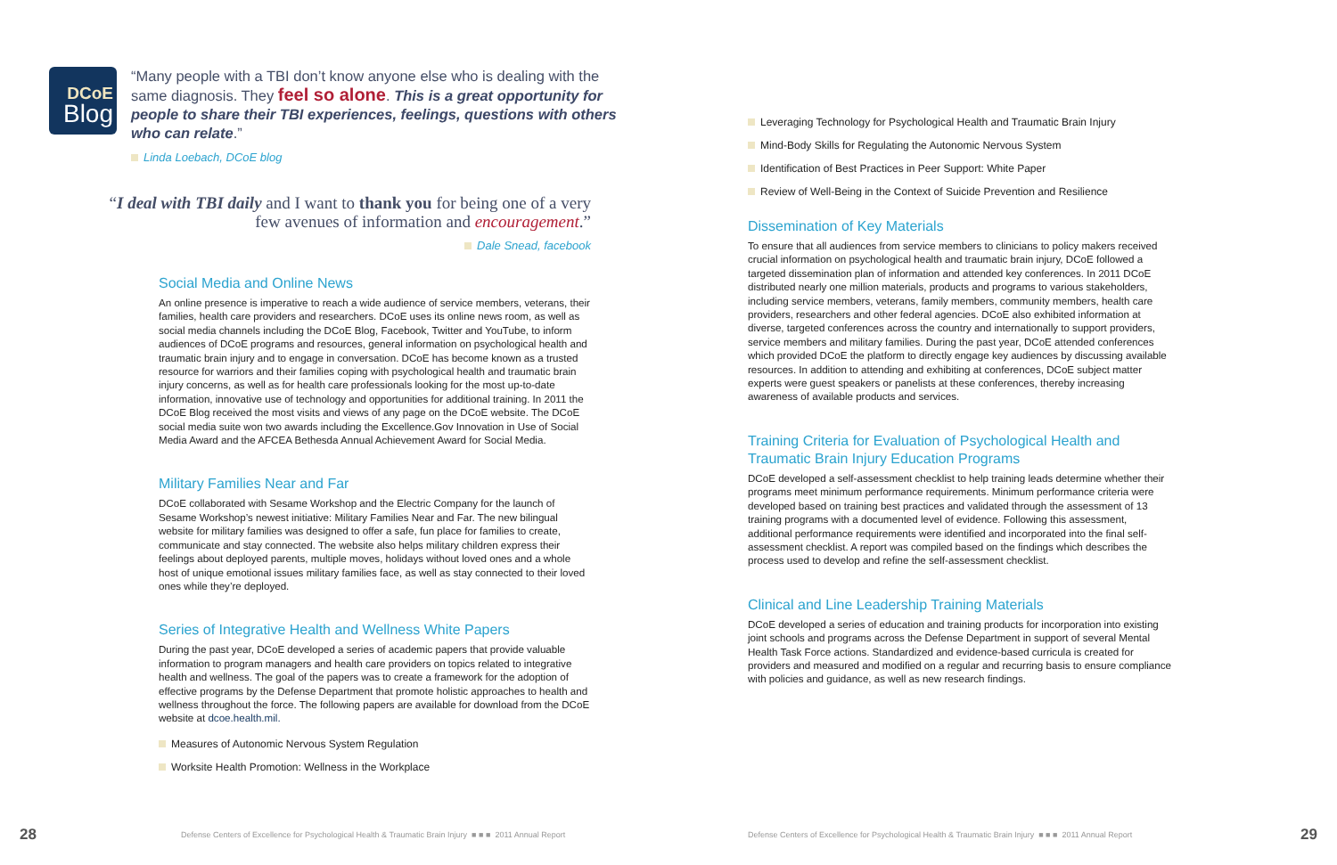DCoE
Blog
“Many people with a TBI don’t know anyone else who is dealing with the same diagnosis. They feel so alone. This is a great opportunity for people to share their TBI experiences, feelings, questions with others who can relate.”
Linda Loebach, DCoE blog
“I deal with TBI daily and I want to thank you for being one of a very few avenues of information and encouragement.”
Dale Snead, facebook
Social Media and Online News
An online presence is imperative to reach a wide audience of service members, veterans, their families, health care providers and researchers. DCoE uses its online news room, as well as social media channels including the DCoE Blog, Facebook, Twitter and YouTube, to inform audiences of DCoE programs and resources, general information on psychological health and traumatic brain injury and to engage in conversation. DCoE has become known as a trusted resource for warriors and their families coping with psychological health and traumatic brain injury concerns, as well as for health care professionals looking for the most up-to-date information, innovative use of technology and opportunities for additional training. In 2011 the DCoE Blog received the most visits and views of any page on the DCoE website. The DCoE social media suite won two awards including the Excellence.Gov Innovation in Use of Social Media Award and the AFCEA Bethesda Annual Achievement Award for Social Media.
Military Families Near and Far
DCoE collaborated with Sesame Workshop and the Electric Company for the launch of Sesame Workshop’s newest initiative: Military Families Near and Far. The new bilingual website for military families was designed to offer a safe, fun place for families to create, communicate and stay connected. The website also helps military children express their feelings about deployed parents, multiple moves, holidays without loved ones and a whole host of unique emotional issues military families face, as well as stay connected to their loved ones while they’re deployed.
Series of Integrative Health and Wellness White Papers
During the past year, DCoE developed a series of academic papers that provide valuable information to program managers and health care providers on topics related to integrative health and wellness. The goal of the papers was to create a framework for the adoption of effective programs by the Defense Department that promote holistic approaches to health and wellness throughout the force. The following papers are available for download from the DCoE website at dcoe.health.mil.
Measures of Autonomic Nervous System Regulation
Worksite Health Promotion: Wellness in the Workplace
28 Defense Centers of Excellence for Psychological Health & Traumatic Brain Injury ■ ■ ■ 2011 Annual Report
Leveraging Technology for Psychological Health and Traumatic Brain Injury
Mind-Body Skills for Regulating the Autonomic Nervous System
Identification of Best Practices in Peer Support: White Paper
Review of Well-Being in the Context of Suicide Prevention and Resilience
Dissemination of Key Materials
To ensure that all audiences from service members to clinicians to policy makers received crucial information on psychological health and traumatic brain injury, DCoE followed a targeted dissemination plan of information and attended key conferences. In 2011 DCoE distributed nearly one million materials, products and programs to various stakeholders, including service members, veterans, family members, community members, health care providers, researchers and other federal agencies. DCoE also exhibited information at diverse, targeted conferences across the country and internationally to support providers, service members and military families. During the past year, DCoE attended conferences which provided DCoE the platform to directly engage key audiences by discussing available resources. In addition to attending and exhibiting at conferences, DCoE subject matter experts were guest speakers or panelists at these conferences, thereby increasing awareness of available products and services.
Training Criteria for Evaluation of Psychological Health and Traumatic Brain Injury Education Programs
DCoE developed a self-assessment checklist to help training leads determine whether their programs meet minimum performance requirements. Minimum performance criteria were developed based on training best practices and validated through the assessment of 13 training programs with a documented level of evidence. Following this assessment, additional performance requirements were identified and incorporated into the final self-assessment checklist. A report was compiled based on the findings which describes the process used to develop and refine the self-assessment checklist.
Clinical and Line Leadership Training Materials
DCoE developed a series of education and training products for incorporation into existing joint schools and programs across the Defense Department in support of several Mental Health Task Force actions. Standardized and evidence-based curricula is created for providers and measured and modified on a regular and recurring basis to ensure compliance with policies and guidance, as well as new research findings.
Defense Centers of Excellence for Psychological Health & Traumatic Brain Injury ■ ■ ■ 2011 Annual Report 29